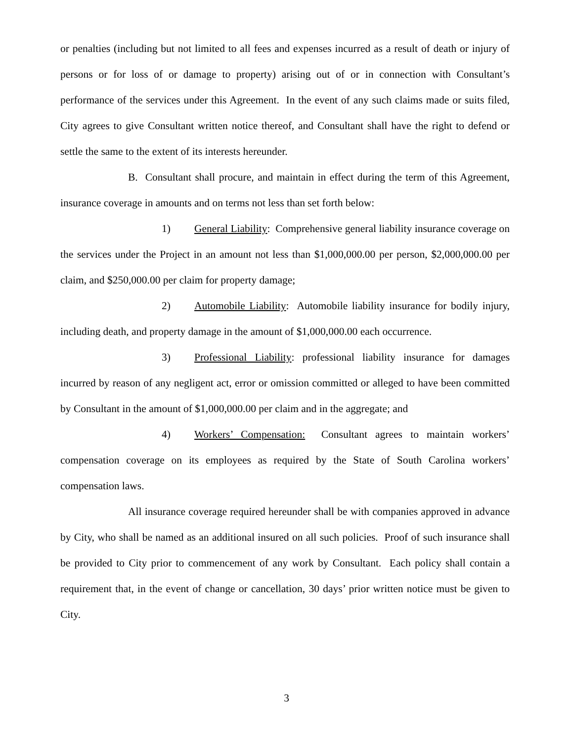or penalties (including but not limited to all fees and expenses incurred as a result of death or injury of persons or for loss of or damage to property) arising out of or in connection with Consultant’s performance of the services under this Agreement. In the event of any such claims made or suits filed, City agrees to give Consultant written notice thereof, and Consultant shall have the right to defend or settle the same to the extent of its interests hereunder.
B. Consultant shall procure, and maintain in effect during the term of this Agreement, insurance coverage in amounts and on terms not less than set forth below:
1) General Liability: Comprehensive general liability insurance coverage on the services under the Project in an amount not less than $1,000,000.00 per person, $2,000,000.00 per claim, and $250,000.00 per claim for property damage;
2) Automobile Liability: Automobile liability insurance for bodily injury, including death, and property damage in the amount of $1,000,000.00 each occurrence.
3) Professional Liability: professional liability insurance for damages incurred by reason of any negligent act, error or omission committed or alleged to have been committed by Consultant in the amount of $1,000,000.00 per claim and in the aggregate; and
4) Workers’ Compensation: Consultant agrees to maintain workers’ compensation coverage on its employees as required by the State of South Carolina workers’ compensation laws.
All insurance coverage required hereunder shall be with companies approved in advance by City, who shall be named as an additional insured on all such policies. Proof of such insurance shall be provided to City prior to commencement of any work by Consultant. Each policy shall contain a requirement that, in the event of change or cancellation, 30 days’ prior written notice must be given to City.
3